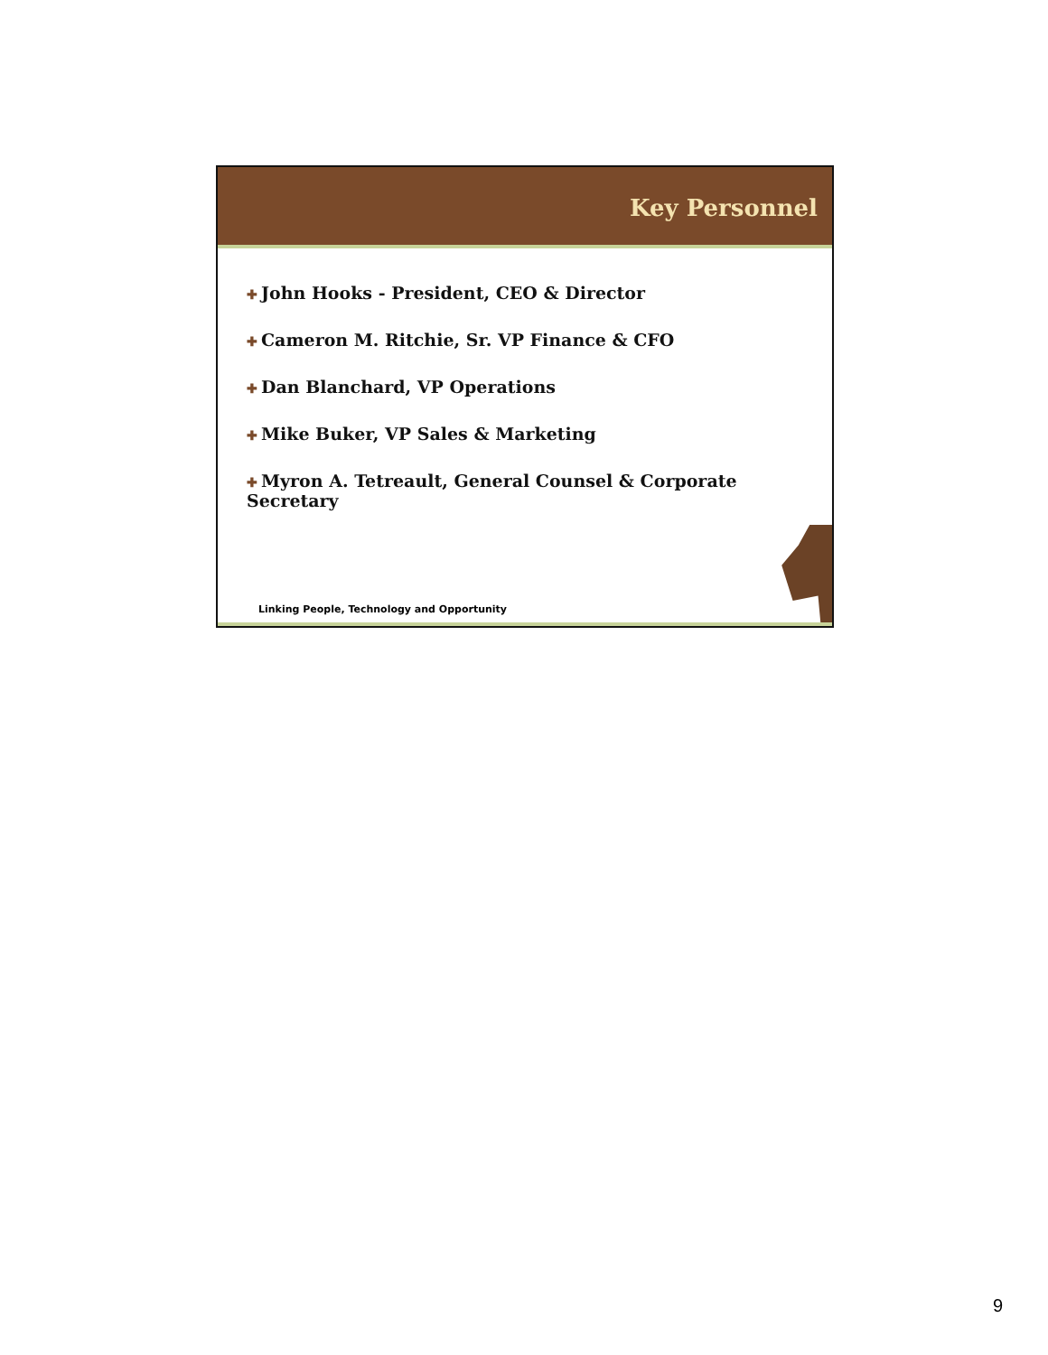Key Personnel
✚ John Hooks - President, CEO & Director
✚ Cameron M. Ritchie, Sr. VP Finance & CFO
✚ Dan Blanchard, VP Operations
✚ Mike Buker, VP Sales & Marketing
✚ Myron A. Tetreault, General Counsel & Corporate Secretary
Linking People, Technology and Opportunity
9